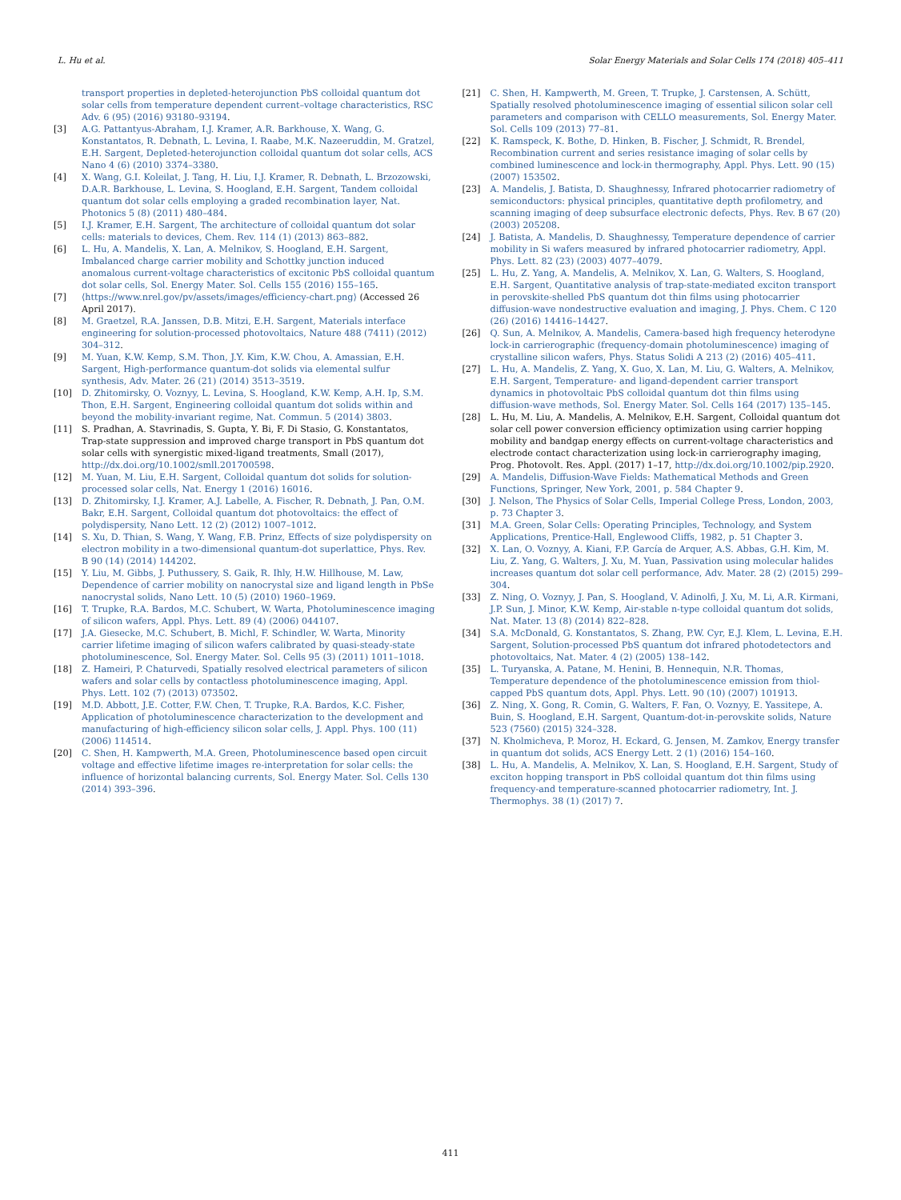L. Hu et al. Solar Energy Materials and Solar Cells 174 (2018) 405–411
transport properties in depleted-heterojunction PbS colloidal quantum dot solar cells from temperature dependent current–voltage characteristics, RSC Adv. 6 (95) (2016) 93180–93194.
[3] A.G. Pattantyus-Abraham, I.J. Kramer, A.R. Barkhouse, X. Wang, G. Konstantatos, R. Debnath, L. Levina, I. Raabe, M.K. Nazeeruddin, M. Gratzel, E.H. Sargent, Depleted-heterojunction colloidal quantum dot solar cells, ACS Nano 4 (6) (2010) 3374–3380.
[4] X. Wang, G.I. Koleilat, J. Tang, H. Liu, I.J. Kramer, R. Debnath, L. Brzozowski, D.A.R. Barkhouse, L. Levina, S. Hoogland, E.H. Sargent, Tandem colloidal quantum dot solar cells employing a graded recombination layer, Nat. Photonics 5 (8) (2011) 480–484.
[5] I.J. Kramer, E.H. Sargent, The architecture of colloidal quantum dot solar cells: materials to devices, Chem. Rev. 114 (1) (2013) 863–882.
[6] L. Hu, A. Mandelis, X. Lan, A. Melnikov, S. Hoogland, E.H. Sargent, Imbalanced charge carrier mobility and Schottky junction induced anomalous current-voltage characteristics of excitonic PbS colloidal quantum dot solar cells, Sol. Energy Mater. Sol. Cells 155 (2016) 155–165.
[7] ⟨https://www.nrel.gov/pv/assets/images/efficiency-chart.png⟩ (Accessed 26 April 2017).
[8] M. Graetzel, R.A. Janssen, D.B. Mitzi, E.H. Sargent, Materials interface engineering for solution-processed photovoltaics, Nature 488 (7411) (2012) 304–312.
[9] M. Yuan, K.W. Kemp, S.M. Thon, J.Y. Kim, K.W. Chou, A. Amassian, E.H. Sargent, High-performance quantum-dot solids via elemental sulfur synthesis, Adv. Mater. 26 (21) (2014) 3513–3519.
[10] D. Zhitomirsky, O. Voznyy, L. Levina, S. Hoogland, K.W. Kemp, A.H. Ip, S.M. Thon, E.H. Sargent, Engineering colloidal quantum dot solids within and beyond the mobility-invariant regime, Nat. Commun. 5 (2014) 3803.
[11] S. Pradhan, A. Stavrinadis, S. Gupta, Y. Bi, F. Di Stasio, G. Konstantatos, Trap-state suppression and improved charge transport in PbS quantum dot solar cells with synergistic mixed-ligand treatments, Small (2017), http://dx.doi.org/10.1002/smll.201700598.
[12] M. Yuan, M. Liu, E.H. Sargent, Colloidal quantum dot solids for solution-processed solar cells, Nat. Energy 1 (2016) 16016.
[13] D. Zhitomirsky, I.J. Kramer, A.J. Labelle, A. Fischer, R. Debnath, J. Pan, O.M. Bakr, E.H. Sargent, Colloidal quantum dot photovoltaics: the effect of polydispersity, Nano Lett. 12 (2) (2012) 1007–1012.
[14] S. Xu, D. Thian, S. Wang, Y. Wang, F.B. Prinz, Effects of size polydispersity on electron mobility in a two-dimensional quantum-dot superlattice, Phys. Rev. B 90 (14) (2014) 144202.
[15] Y. Liu, M. Gibbs, J. Puthussery, S. Gaik, R. Ihly, H.W. Hillhouse, M. Law, Dependence of carrier mobility on nanocrystal size and ligand length in PbSe nanocrystal solids, Nano Lett. 10 (5) (2010) 1960–1969.
[16] T. Trupke, R.A. Bardos, M.C. Schubert, W. Warta, Photoluminescence imaging of silicon wafers, Appl. Phys. Lett. 89 (4) (2006) 044107.
[17] J.A. Giesecke, M.C. Schubert, B. Michl, F. Schindler, W. Warta, Minority carrier lifetime imaging of silicon wafers calibrated by quasi-steady-state photoluminescence, Sol. Energy Mater. Sol. Cells 95 (3) (2011) 1011–1018.
[18] Z. Hameiri, P. Chaturvedi, Spatially resolved electrical parameters of silicon wafers and solar cells by contactless photoluminescence imaging, Appl. Phys. Lett. 102 (7) (2013) 073502.
[19] M.D. Abbott, J.E. Cotter, F.W. Chen, T. Trupke, R.A. Bardos, K.C. Fisher, Application of photoluminescence characterization to the development and manufacturing of high-efficiency silicon solar cells, J. Appl. Phys. 100 (11) (2006) 114514.
[20] C. Shen, H. Kampwerth, M.A. Green, Photoluminescence based open circuit voltage and effective lifetime images re-interpretation for solar cells: the influence of horizontal balancing currents, Sol. Energy Mater. Sol. Cells 130 (2014) 393–396.
[21] C. Shen, H. Kampwerth, M. Green, T. Trupke, J. Carstensen, A. Schütt, Spatially resolved photoluminescence imaging of essential silicon solar cell parameters and comparison with CELLO measurements, Sol. Energy Mater. Sol. Cells 109 (2013) 77–81.
[22] K. Ramspeck, K. Bothe, D. Hinken, B. Fischer, J. Schmidt, R. Brendel, Recombination current and series resistance imaging of solar cells by combined luminescence and lock-in thermography, Appl. Phys. Lett. 90 (15) (2007) 153502.
[23] A. Mandelis, J. Batista, D. Shaughnessy, Infrared photocarrier radiometry of semiconductors: physical principles, quantitative depth profilometry, and scanning imaging of deep subsurface electronic defects, Phys. Rev. B 67 (20) (2003) 205208.
[24] J. Batista, A. Mandelis, D. Shaughnessy, Temperature dependence of carrier mobility in Si wafers measured by infrared photocarrier radiometry, Appl. Phys. Lett. 82 (23) (2003) 4077–4079.
[25] L. Hu, Z. Yang, A. Mandelis, A. Melnikov, X. Lan, G. Walters, S. Hoogland, E.H. Sargent, Quantitative analysis of trap-state-mediated exciton transport in perovskite-shelled PbS quantum dot thin films using photocarrier diffusion-wave nondestructive evaluation and imaging, J. Phys. Chem. C 120 (26) (2016) 14416–14427.
[26] Q. Sun, A. Melnikov, A. Mandelis, Camera-based high frequency heterodyne lock-in carrierographic (frequency-domain photoluminescence) imaging of crystalline silicon wafers, Phys. Status Solidi A 213 (2) (2016) 405–411.
[27] L. Hu, A. Mandelis, Z. Yang, X. Guo, X. Lan, M. Liu, G. Walters, A. Melnikov, E.H. Sargent, Temperature- and ligand-dependent carrier transport dynamics in photovoltaic PbS colloidal quantum dot thin films using diffusion-wave methods, Sol. Energy Mater. Sol. Cells 164 (2017) 135–145.
[28] L. Hu, M. Liu, A. Mandelis, A. Melnikov, E.H. Sargent, Colloidal quantum dot solar cell power conversion efficiency optimization using carrier hopping mobility and bandgap energy effects on current-voltage characteristics and electrode contact characterization using lock-in carrierography imaging, Prog. Photovolt. Res. Appl. (2017) 1–17, http://dx.doi.org/10.1002/pip.2920.
[29] A. Mandelis, Diffusion-Wave Fields: Mathematical Methods and Green Functions, Springer, New York, 2001, p. 584 Chapter 9.
[30] J. Nelson, The Physics of Solar Cells, Imperial College Press, London, 2003, p. 73 Chapter 3.
[31] M.A. Green, Solar Cells: Operating Principles, Technology, and System Applications, Prentice-Hall, Englewood Cliffs, 1982, p. 51 Chapter 3.
[32] X. Lan, O. Voznyy, A. Kiani, F.P. García de Arquer, A.S. Abbas, G.H. Kim, M. Liu, Z. Yang, G. Walters, J. Xu, M. Yuan, Passivation using molecular halides increases quantum dot solar cell performance, Adv. Mater. 28 (2) (2015) 299–304.
[33] Z. Ning, O. Voznyy, J. Pan, S. Hoogland, V. Adinolfi, J. Xu, M. Li, A.R. Kirmani, J.P. Sun, J. Minor, K.W. Kemp, Air-stable n-type colloidal quantum dot solids, Nat. Mater. 13 (8) (2014) 822–828.
[34] S.A. McDonald, G. Konstantatos, S. Zhang, P.W. Cyr, E.J. Klem, L. Levina, E.H. Sargent, Solution-processed PbS quantum dot infrared photodetectors and photovoltaics, Nat. Mater. 4 (2) (2005) 138–142.
[35] L. Turyanska, A. Patane, M. Henini, B. Hennequin, N.R. Thomas, Temperature dependence of the photoluminescence emission from thiol-capped PbS quantum dots, Appl. Phys. Lett. 90 (10) (2007) 101913.
[36] Z. Ning, X. Gong, R. Comin, G. Walters, F. Fan, O. Voznyy, E. Yassitepe, A. Buin, S. Hoogland, E.H. Sargent, Quantum-dot-in-perovskite solids, Nature 523 (7560) (2015) 324–328.
[37] N. Kholmicheva, P. Moroz, H. Eckard, G. Jensen, M. Zamkov, Energy transfer in quantum dot solids, ACS Energy Lett. 2 (1) (2016) 154–160.
[38] L. Hu, A. Mandelis, A. Melnikov, X. Lan, S. Hoogland, E.H. Sargent, Study of exciton hopping transport in PbS colloidal quantum dot thin films using frequency-and temperature-scanned photocarrier radiometry, Int. J. Thermophys. 38 (1) (2017) 7.
411